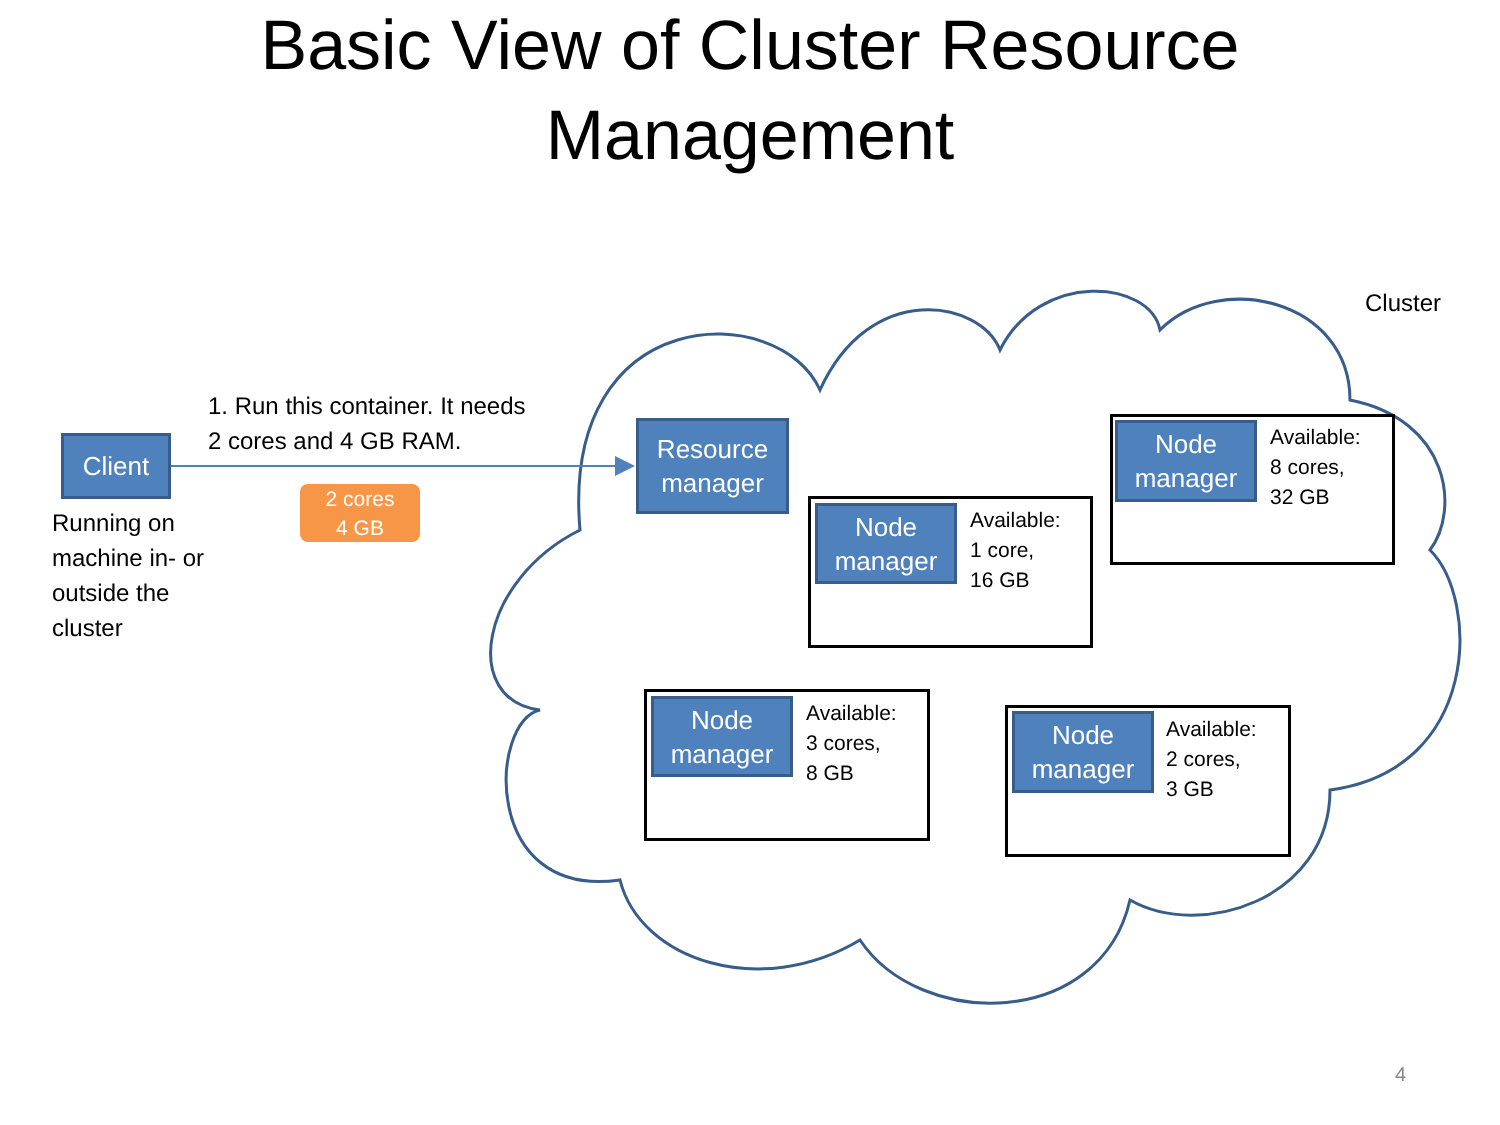Basic View of Cluster Resource Management
Cluster
Client
Running on machine in- or outside the cluster
1. Run this container. It needs
2 cores and 4 GB RAM.
2 cores
4 GB
Resource
manager
Node
manager
Available:
8 cores,
32 GB
Node
manager
Available:
1 core,
16 GB
Node
manager
Available:
3 cores,
8 GB
Node
manager
Available:
2 cores,
3 GB
4